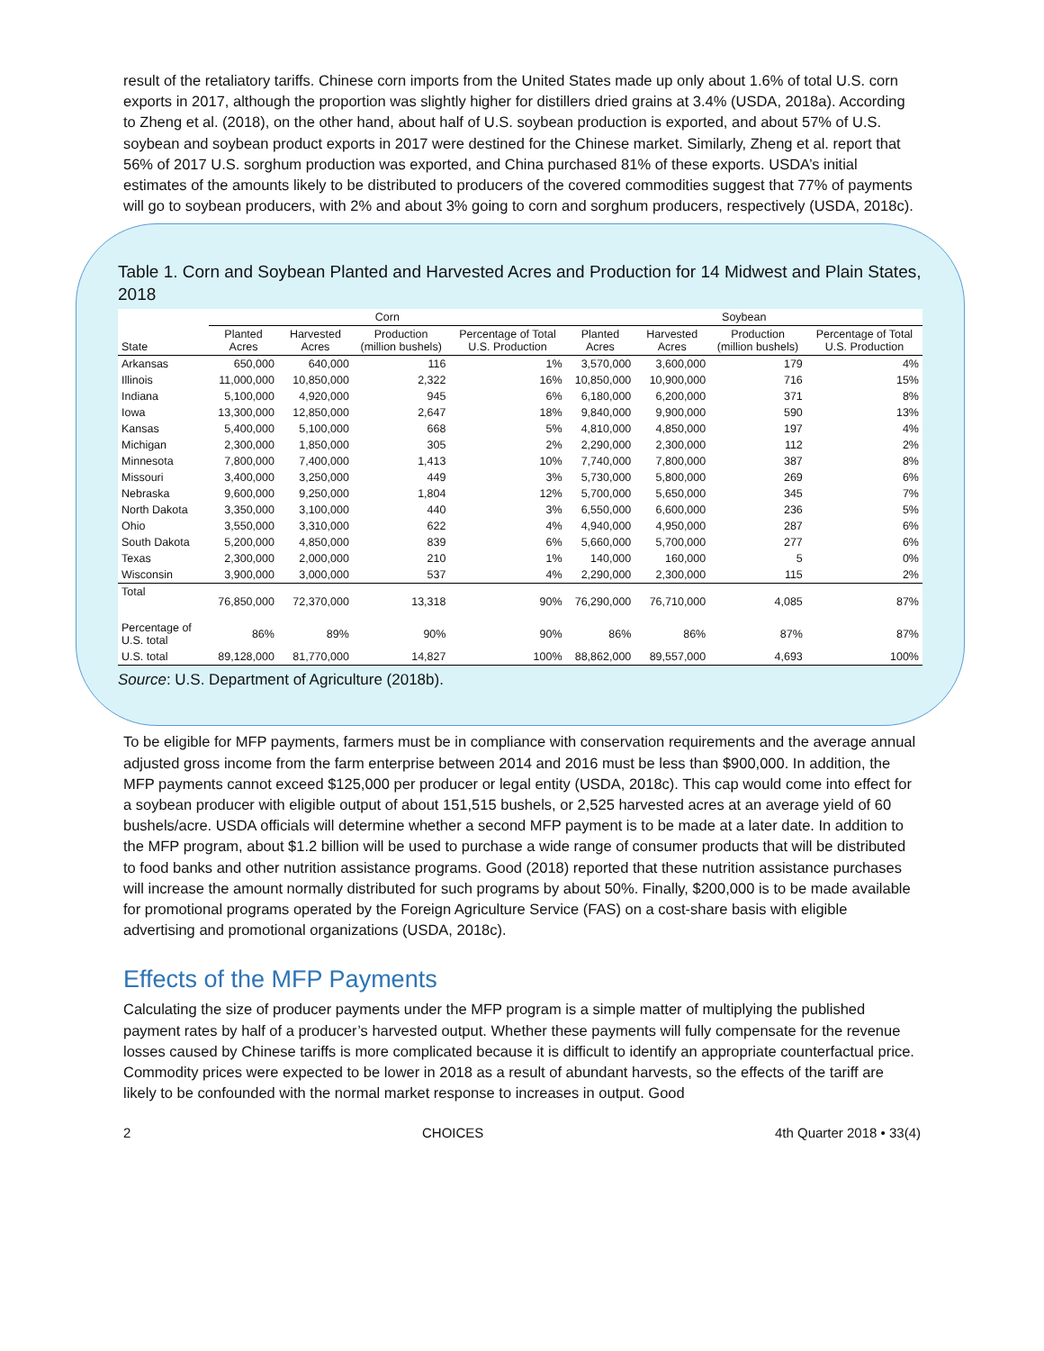result of the retaliatory tariffs. Chinese corn imports from the United States made up only about 1.6% of total U.S. corn exports in 2017, although the proportion was slightly higher for distillers dried grains at 3.4% (USDA, 2018a). According to Zheng et al. (2018), on the other hand, about half of U.S. soybean production is exported, and about 57% of U.S. soybean and soybean product exports in 2017 were destined for the Chinese market. Similarly, Zheng et al. report that 56% of 2017 U.S. sorghum production was exported, and China purchased 81% of these exports. USDA’s initial estimates of the amounts likely to be distributed to producers of the covered commodities suggest that 77% of payments will go to soybean producers, with 2% and about 3% going to corn and sorghum producers, respectively (USDA, 2018c).
Table 1. Corn and Soybean Planted and Harvested Acres and Production for 14 Midwest and Plain States, 2018
| | Corn | | | | Soybean | | | |
| --- | --- | --- | --- | --- | --- | --- | --- | --- |
| State | Planted Acres | Harvested Acres | Production (million bushels) | Percentage of Total U.S. Production | Planted Acres | Harvested Acres | Production (million bushels) | Percentage of Total U.S. Production |
| Arkansas | 650,000 | 640,000 | 116 | 1% | 3,570,000 | 3,600,000 | 179 | 4% |
| Illinois | 11,000,000 | 10,850,000 | 2,322 | 16% | 10,850,000 | 10,900,000 | 716 | 15% |
| Indiana | 5,100,000 | 4,920,000 | 945 | 6% | 6,180,000 | 6,200,000 | 371 | 8% |
| Iowa | 13,300,000 | 12,850,000 | 2,647 | 18% | 9,840,000 | 9,900,000 | 590 | 13% |
| Kansas | 5,400,000 | 5,100,000 | 668 | 5% | 4,810,000 | 4,850,000 | 197 | 4% |
| Michigan | 2,300,000 | 1,850,000 | 305 | 2% | 2,290,000 | 2,300,000 | 112 | 2% |
| Minnesota | 7,800,000 | 7,400,000 | 1,413 | 10% | 7,740,000 | 7,800,000 | 387 | 8% |
| Missouri | 3,400,000 | 3,250,000 | 449 | 3% | 5,730,000 | 5,800,000 | 269 | 6% |
| Nebraska | 9,600,000 | 9,250,000 | 1,804 | 12% | 5,700,000 | 5,650,000 | 345 | 7% |
| North Dakota | 3,350,000 | 3,100,000 | 440 | 3% | 6,550,000 | 6,600,000 | 236 | 5% |
| Ohio | 3,550,000 | 3,310,000 | 622 | 4% | 4,940,000 | 4,950,000 | 287 | 6% |
| South Dakota | 5,200,000 | 4,850,000 | 839 | 6% | 5,660,000 | 5,700,000 | 277 | 6% |
| Texas | 2,300,000 | 2,000,000 | 210 | 1% | 140,000 | 160,000 | 5 | 0% |
| Wisconsin | 3,900,000 | 3,000,000 | 537 | 4% | 2,290,000 | 2,300,000 | 115 | 2% |
| Total | 76,850,000 | 72,370,000 | 13,318 | 90% | 76,290,000 | 76,710,000 | 4,085 | 87% |
| Percentage of U.S. total | 86% | 89% | 90% | 90% | 86% | 86% | 87% | 87% |
| U.S. total | 89,128,000 | 81,770,000 | 14,827 | 100% | 88,862,000 | 89,557,000 | 4,693 | 100% |
Source: U.S. Department of Agriculture (2018b).
To be eligible for MFP payments, farmers must be in compliance with conservation requirements and the average annual adjusted gross income from the farm enterprise between 2014 and 2016 must be less than $900,000. In addition, the MFP payments cannot exceed $125,000 per producer or legal entity (USDA, 2018c). This cap would come into effect for a soybean producer with eligible output of about 151,515 bushels, or 2,525 harvested acres at an average yield of 60 bushels/acre. USDA officials will determine whether a second MFP payment is to be made at a later date. In addition to the MFP program, about $1.2 billion will be used to purchase a wide range of consumer products that will be distributed to food banks and other nutrition assistance programs. Good (2018) reported that these nutrition assistance purchases will increase the amount normally distributed for such programs by about 50%. Finally, $200,000 is to be made available for promotional programs operated by the Foreign Agriculture Service (FAS) on a cost-share basis with eligible advertising and promotional organizations (USDA, 2018c).
Effects of the MFP Payments
Calculating the size of producer payments under the MFP program is a simple matter of multiplying the published payment rates by half of a producer’s harvested output. Whether these payments will fully compensate for the revenue losses caused by Chinese tariffs is more complicated because it is difficult to identify an appropriate counterfactual price. Commodity prices were expected to be lower in 2018 as a result of abundant harvests, so the effects of the tariff are likely to be confounded with the normal market response to increases in output. Good
2 CHOICES 4th Quarter 2018 • 33(4)